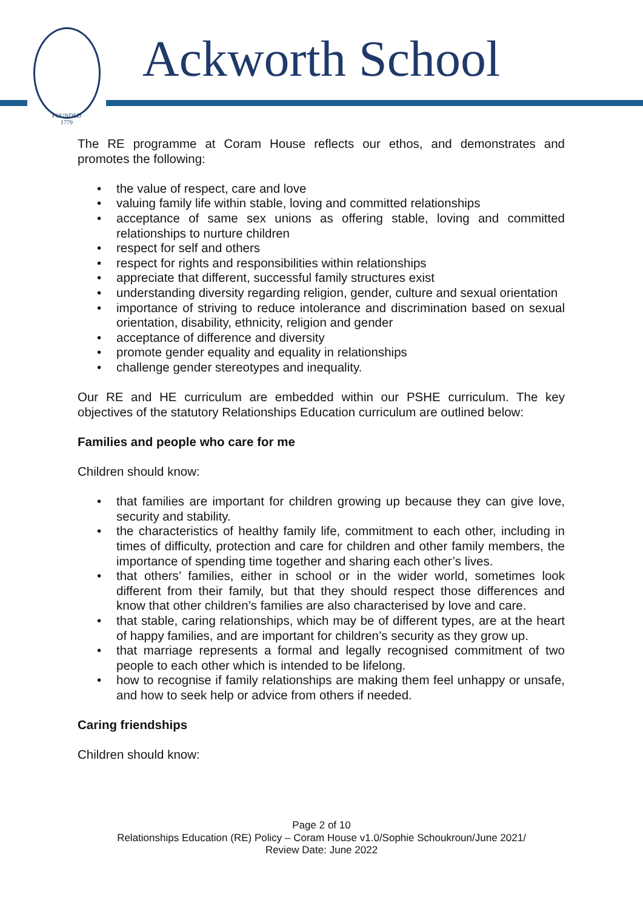FOUNDED
1779
Ackworth School
The RE programme at Coram House reflects our ethos, and demonstrates and promotes the following:
• the value of respect, care and love
• valuing family life within stable, loving and committed relationships
• acceptance of same sex unions as offering stable, loving and committed relationships to nurture children
• respect for self and others
• respect for rights and responsibilities within relationships
• appreciate that different, successful family structures exist
• understanding diversity regarding religion, gender, culture and sexual orientation
• importance of striving to reduce intolerance and discrimination based on sexual orientation, disability, ethnicity, religion and gender
• acceptance of difference and diversity
• promote gender equality and equality in relationships
• challenge gender stereotypes and inequality.
Our RE and HE curriculum are embedded within our PSHE curriculum. The key objectives of the statutory Relationships Education curriculum are outlined below:
Families and people who care for me
Children should know:
• that families are important for children growing up because they can give love, security and stability.
• the characteristics of healthy family life, commitment to each other, including in times of difficulty, protection and care for children and other family members, the importance of spending time together and sharing each other’s lives.
• that others’ families, either in school or in the wider world, sometimes look different from their family, but that they should respect those differences and know that other children’s families are also characterised by love and care.
• that stable, caring relationships, which may be of different types, are at the heart of happy families, and are important for children’s security as they grow up.
• that marriage represents a formal and legally recognised commitment of two people to each other which is intended to be lifelong.
• how to recognise if family relationships are making them feel unhappy or unsafe, and how to seek help or advice from others if needed.
Caring friendships
Children should know:
Page 2 of 10
Relationships Education (RE) Policy – Coram House v1.0/Sophie Schoukroun/June 2021/
Review Date: June 2022